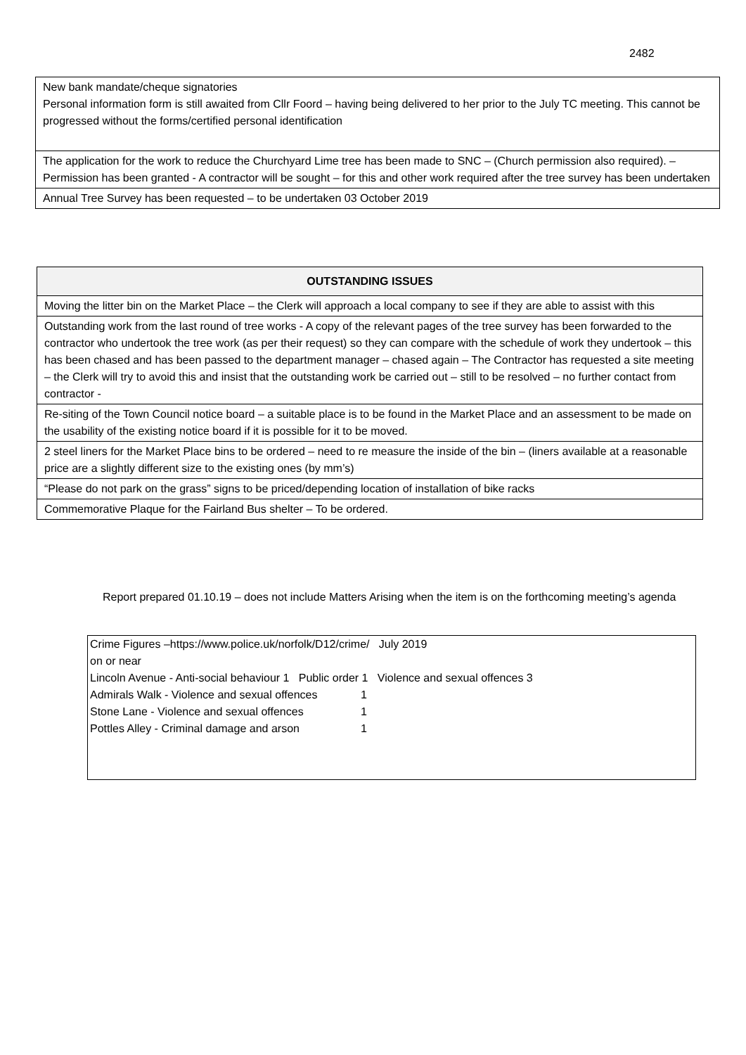2482
| New bank mandate/cheque signatories Personal information form is still awaited from Cllr Foord – having being delivered to her prior to the July TC meeting. This cannot be progressed without the forms/certified personal identification |
| The application for the work to reduce the Churchyard Lime tree has been made to SNC – (Church permission also required). – Permission has been granted - A contractor will be sought – for this and other work required after the tree survey has been undertaken |
| Annual Tree Survey has been requested – to be undertaken 03 October 2019 |
| OUTSTANDING ISSUES |
| --- |
| Moving the litter bin on the Market Place – the Clerk will approach a local company to see if they are able to assist with this |
| Outstanding work from the last round of tree works - A copy of the relevant pages of the tree survey has been forwarded to the contractor who undertook the tree work (as per their request) so they can compare with the schedule of work they undertook – this has been chased and has been passed to the department manager – chased again – The Contractor has requested a site meeting – the Clerk will try to avoid this and insist that the outstanding work be carried out – still to be resolved – no further contact from contractor - |
| Re-siting of the Town Council notice board – a suitable place is to be found in the Market Place and an assessment to be made on the usability of the existing notice board if it is possible for it to be moved. |
| 2 steel liners for the Market Place bins to be ordered – need to re measure the inside of the bin – (liners available at a reasonable price are a slightly different size to the existing ones (by mm’s) |
| “Please do not park on the grass” signs to be priced/depending location of installation of bike racks |
| Commemorative Plaque for the Fairland Bus shelter – To be ordered. |
Report prepared 01.10.19 – does not include Matters Arising when the item is on the forthcoming meeting’s agenda
Crime Figures –https://www.police.uk/norfolk/D12/crime/ July 2019
on or near
Lincoln Avenue - Anti-social behaviour 1 Public order 1 Violence and sexual offences 3
Admirals Walk - Violence and sexual offences 1
Stone Lane - Violence and sexual offences 1
Pottles Alley - Criminal damage and arson 1